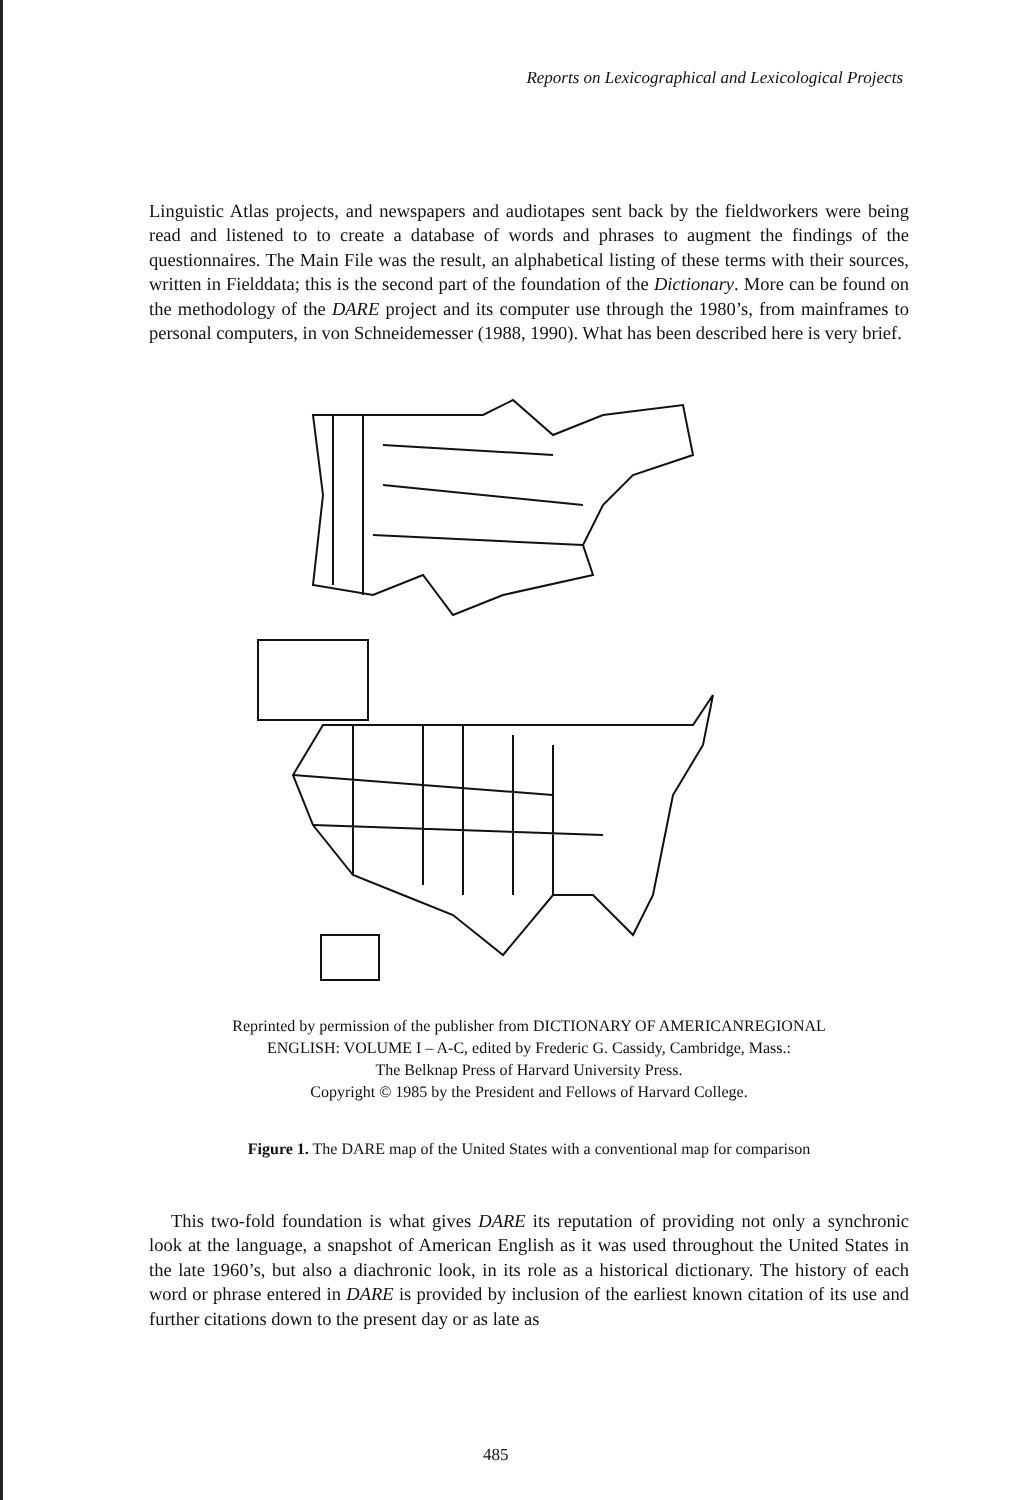Reports on Lexicographical and Lexicological Projects
Linguistic Atlas projects, and newspapers and audiotapes sent back by the fieldworkers were being read and listened to to create a database of words and phrases to augment the findings of the questionnaires. The Main File was the result, an alphabetical listing of these terms with their sources, written in Fielddata; this is the second part of the foundation of the Dictionary. More can be found on the methodology of the DARE project and its computer use through the 1980’s, from mainframes to personal computers, in von Schneidemesser (1988, 1990). What has been described here is very brief.
Reprinted by permission of the publisher from DICTIONARY OF AMERICANREGIONAL
ENGLISH: VOLUME I – A-C, edited by Frederic G. Cassidy, Cambridge, Mass.:
The Belknap Press of Harvard University Press.
Copyright © 1985 by the President and Fellows of Harvard College.
Figure 1. The DARE map of the United States with a conventional map for comparison
This two-fold foundation is what gives DARE its reputation of providing not only a synchronic look at the language, a snapshot of American English as it was used throughout the United States in the late 1960’s, but also a diachronic look, in its role as a historical dictionary. The history of each word or phrase entered in DARE is provided by inclusion of the earliest known citation of its use and further citations down to the present day or as late as
485